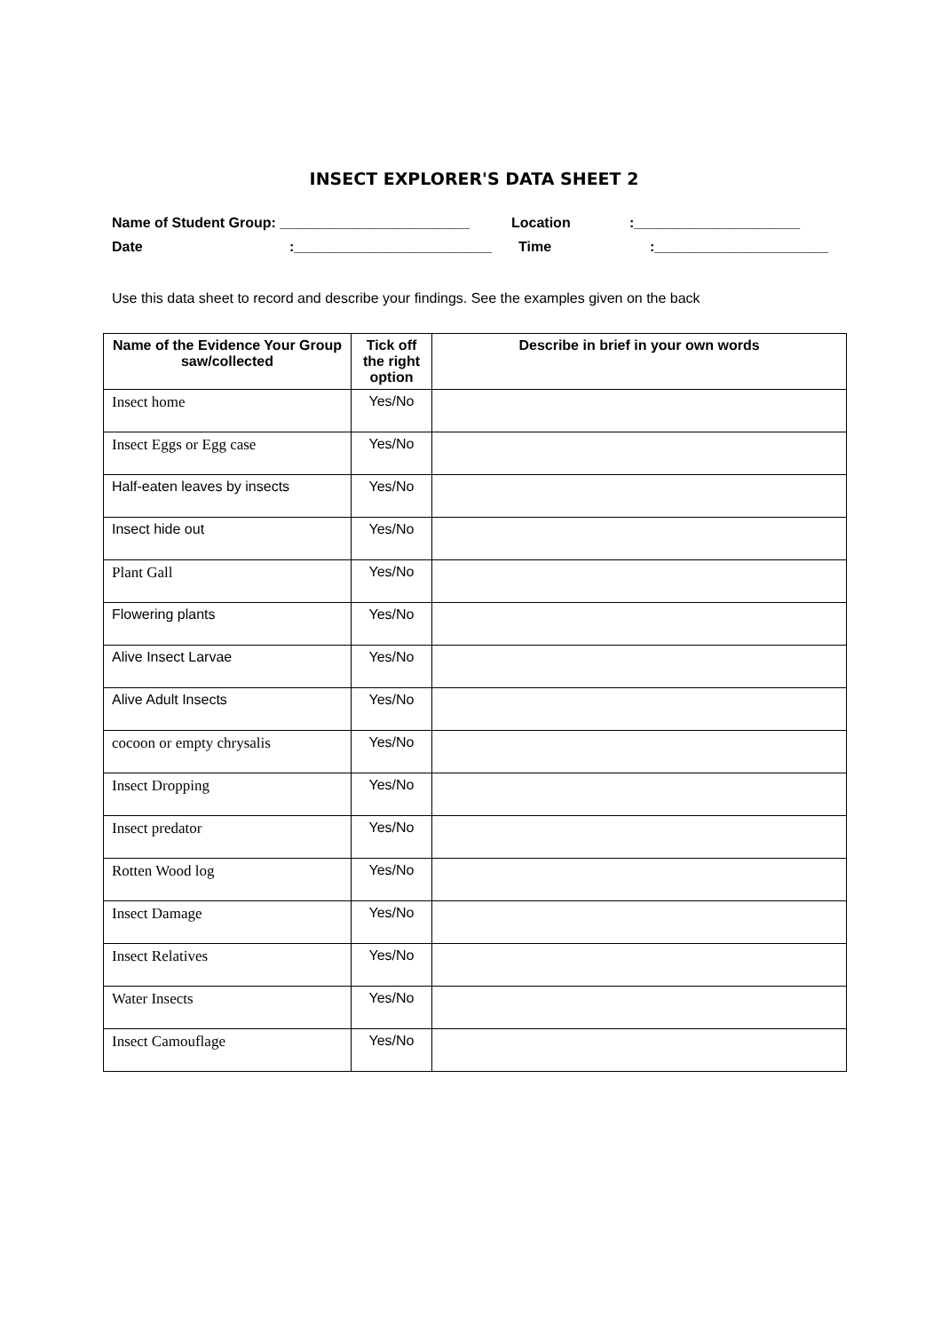INSECT EXPLORER'S DATA SHEET 2
Name of Student Group: ________________________ Location:_____________________
Date:_________________________ Time:______________________
Use this data sheet to record and describe your findings. See the examples given on the back
| Name of the Evidence Your Group saw/collected | Tick off the right option | Describe in brief in your own words |
| --- | --- | --- |
| Insect home | Yes/No | |
| Insect Eggs or Egg case | Yes/No | |
| Half-eaten leaves by insects | Yes/No | |
| Insect hide out | Yes/No | |
| Plant Gall | Yes/No | |
| Flowering plants | Yes/No | |
| Alive Insect Larvae | Yes/No | |
| Alive Adult Insects | Yes/No | |
| cocoon or empty chrysalis | Yes/No | |
| Insect Dropping | Yes/No | |
| Insect predator | Yes/No | |
| Rotten Wood log | Yes/No | |
| Insect Damage | Yes/No | |
| Insect Relatives | Yes/No | |
| Water Insects | Yes/No | |
| Insect Camouflage | Yes/No | |